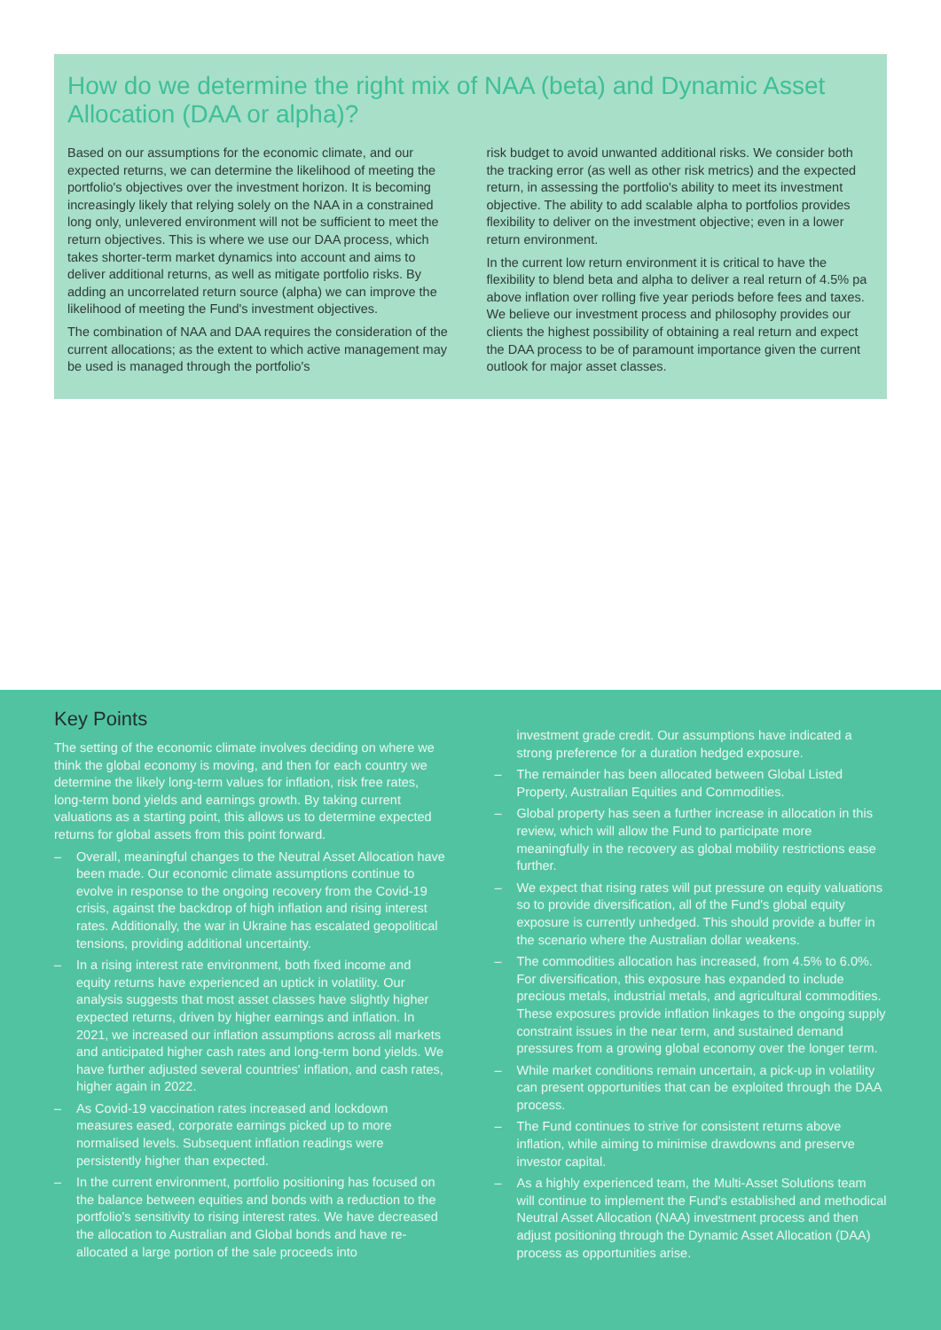How do we determine the right mix of NAA (beta) and Dynamic Asset Allocation (DAA or alpha)?
Based on our assumptions for the economic climate, and our expected returns, we can determine the likelihood of meeting the portfolio's objectives over the investment horizon. It is becoming increasingly likely that relying solely on the NAA in a constrained long only, unlevered environment will not be sufficient to meet the return objectives. This is where we use our DAA process, which takes shorter-term market dynamics into account and aims to deliver additional returns, as well as mitigate portfolio risks. By adding an uncorrelated return source (alpha) we can improve the likelihood of meeting the Fund's investment objectives.
The combination of NAA and DAA requires the consideration of the current allocations; as the extent to which active management may be used is managed through the portfolio's
risk budget to avoid unwanted additional risks. We consider both the tracking error (as well as other risk metrics) and the expected return, in assessing the portfolio's ability to meet its investment objective. The ability to add scalable alpha to portfolios provides flexibility to deliver on the investment objective; even in a lower return environment.
In the current low return environment it is critical to have the flexibility to blend beta and alpha to deliver a real return of 4.5% pa above inflation over rolling five year periods before fees and taxes. We believe our investment process and philosophy provides our clients the highest possibility of obtaining a real return and expect the DAA process to be of paramount importance given the current outlook for major asset classes.
Key Points
The setting of the economic climate involves deciding on where we think the global economy is moving, and then for each country we determine the likely long-term values for inflation, risk free rates, long-term bond yields and earnings growth. By taking current valuations as a starting point, this allows us to determine expected returns for global assets from this point forward.
– Overall, meaningful changes to the Neutral Asset Allocation have been made. Our economic climate assumptions continue to evolve in response to the ongoing recovery from the Covid-19 crisis, against the backdrop of high inflation and rising interest rates. Additionally, the war in Ukraine has escalated geopolitical tensions, providing additional uncertainty.
– In a rising interest rate environment, both fixed income and equity returns have experienced an uptick in volatility. Our analysis suggests that most asset classes have slightly higher expected returns, driven by higher earnings and inflation. In 2021, we increased our inflation assumptions across all markets and anticipated higher cash rates and long-term bond yields. We have further adjusted several countries' inflation, and cash rates, higher again in 2022.
– As Covid-19 vaccination rates increased and lockdown measures eased, corporate earnings picked up to more normalised levels. Subsequent inflation readings were persistently higher than expected.
– In the current environment, portfolio positioning has focused on the balance between equities and bonds with a reduction to the portfolio's sensitivity to rising interest rates. We have decreased the allocation to Australian and Global bonds and have re-allocated a large portion of the sale proceeds into
investment grade credit. Our assumptions have indicated a strong preference for a duration hedged exposure.
– The remainder has been allocated between Global Listed Property, Australian Equities and Commodities.
– Global property has seen a further increase in allocation in this review, which will allow the Fund to participate more meaningfully in the recovery as global mobility restrictions ease further.
– We expect that rising rates will put pressure on equity valuations so to provide diversification, all of the Fund's global equity exposure is currently unhedged. This should provide a buffer in the scenario where the Australian dollar weakens.
– The commodities allocation has increased, from 4.5% to 6.0%. For diversification, this exposure has expanded to include precious metals, industrial metals, and agricultural commodities. These exposures provide inflation linkages to the ongoing supply constraint issues in the near term, and sustained demand pressures from a growing global economy over the longer term.
– While market conditions remain uncertain, a pick-up in volatility can present opportunities that can be exploited through the DAA process.
– The Fund continues to strive for consistent returns above inflation, while aiming to minimise drawdowns and preserve investor capital.
– As a highly experienced team, the Multi-Asset Solutions team will continue to implement the Fund's established and methodical Neutral Asset Allocation (NAA) investment process and then adjust positioning through the Dynamic Asset Allocation (DAA) process as opportunities arise.